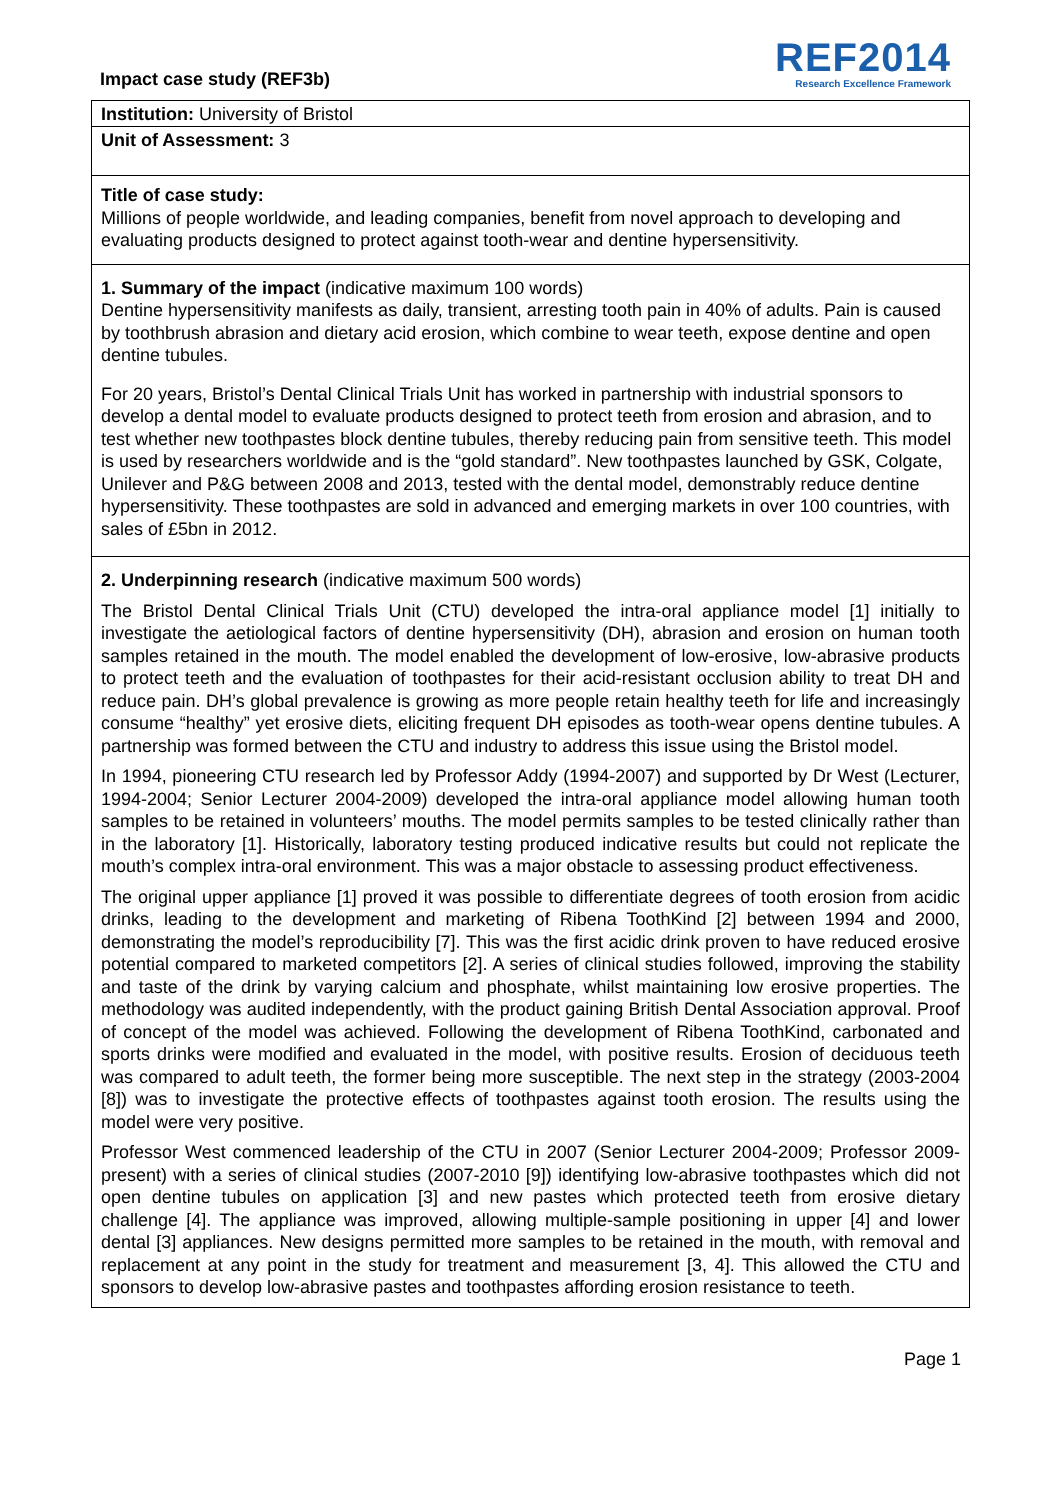Impact case study (REF3b)
REF2014
Research Excellence Framework
Institution: University of Bristol
Unit of Assessment: 3
Title of case study:
Millions of people worldwide, and leading companies, benefit from novel approach to developing and evaluating products designed to protect against tooth-wear and dentine hypersensitivity.
1. Summary of the impact (indicative maximum 100 words)
Dentine hypersensitivity manifests as daily, transient, arresting tooth pain in 40% of adults. Pain is caused by toothbrush abrasion and dietary acid erosion, which combine to wear teeth, expose dentine and open dentine tubules.
For 20 years, Bristol’s Dental Clinical Trials Unit has worked in partnership with industrial sponsors to develop a dental model to evaluate products designed to protect teeth from erosion and abrasion, and to test whether new toothpastes block dentine tubules, thereby reducing pain from sensitive teeth. This model is used by researchers worldwide and is the “gold standard”. New toothpastes launched by GSK, Colgate, Unilever and P&G between 2008 and 2013, tested with the dental model, demonstrably reduce dentine hypersensitivity. These toothpastes are sold in advanced and emerging markets in over 100 countries, with sales of £5bn in 2012.
2. Underpinning research (indicative maximum 500 words)
The Bristol Dental Clinical Trials Unit (CTU) developed the intra-oral appliance model [1] initially to investigate the aetiological factors of dentine hypersensitivity (DH), abrasion and erosion on human tooth samples retained in the mouth. The model enabled the development of low-erosive, low-abrasive products to protect teeth and the evaluation of toothpastes for their acid-resistant occlusion ability to treat DH and reduce pain. DH’s global prevalence is growing as more people retain healthy teeth for life and increasingly consume “healthy” yet erosive diets, eliciting frequent DH episodes as tooth-wear opens dentine tubules. A partnership was formed between the CTU and industry to address this issue using the Bristol model.
In 1994, pioneering CTU research led by Professor Addy (1994-2007) and supported by Dr West (Lecturer, 1994-2004; Senior Lecturer 2004-2009) developed the intra-oral appliance model allowing human tooth samples to be retained in volunteers’ mouths. The model permits samples to be tested clinically rather than in the laboratory [1]. Historically, laboratory testing produced indicative results but could not replicate the mouth’s complex intra-oral environment. This was a major obstacle to assessing product effectiveness.
The original upper appliance [1] proved it was possible to differentiate degrees of tooth erosion from acidic drinks, leading to the development and marketing of Ribena ToothKind [2] between 1994 and 2000, demonstrating the model’s reproducibility [7]. This was the first acidic drink proven to have reduced erosive potential compared to marketed competitors [2]. A series of clinical studies followed, improving the stability and taste of the drink by varying calcium and phosphate, whilst maintaining low erosive properties. The methodology was audited independently, with the product gaining British Dental Association approval. Proof of concept of the model was achieved. Following the development of Ribena ToothKind, carbonated and sports drinks were modified and evaluated in the model, with positive results. Erosion of deciduous teeth was compared to adult teeth, the former being more susceptible. The next step in the strategy (2003-2004 [8]) was to investigate the protective effects of toothpastes against tooth erosion. The results using the model were very positive.
Professor West commenced leadership of the CTU in 2007 (Senior Lecturer 2004-2009; Professor 2009-present) with a series of clinical studies (2007-2010 [9]) identifying low-abrasive toothpastes which did not open dentine tubules on application [3] and new pastes which protected teeth from erosive dietary challenge [4]. The appliance was improved, allowing multiple-sample positioning in upper [4] and lower dental [3] appliances. New designs permitted more samples to be retained in the mouth, with removal and replacement at any point in the study for treatment and measurement [3, 4]. This allowed the CTU and sponsors to develop low-abrasive pastes and toothpastes affording erosion resistance to teeth.
Page 1